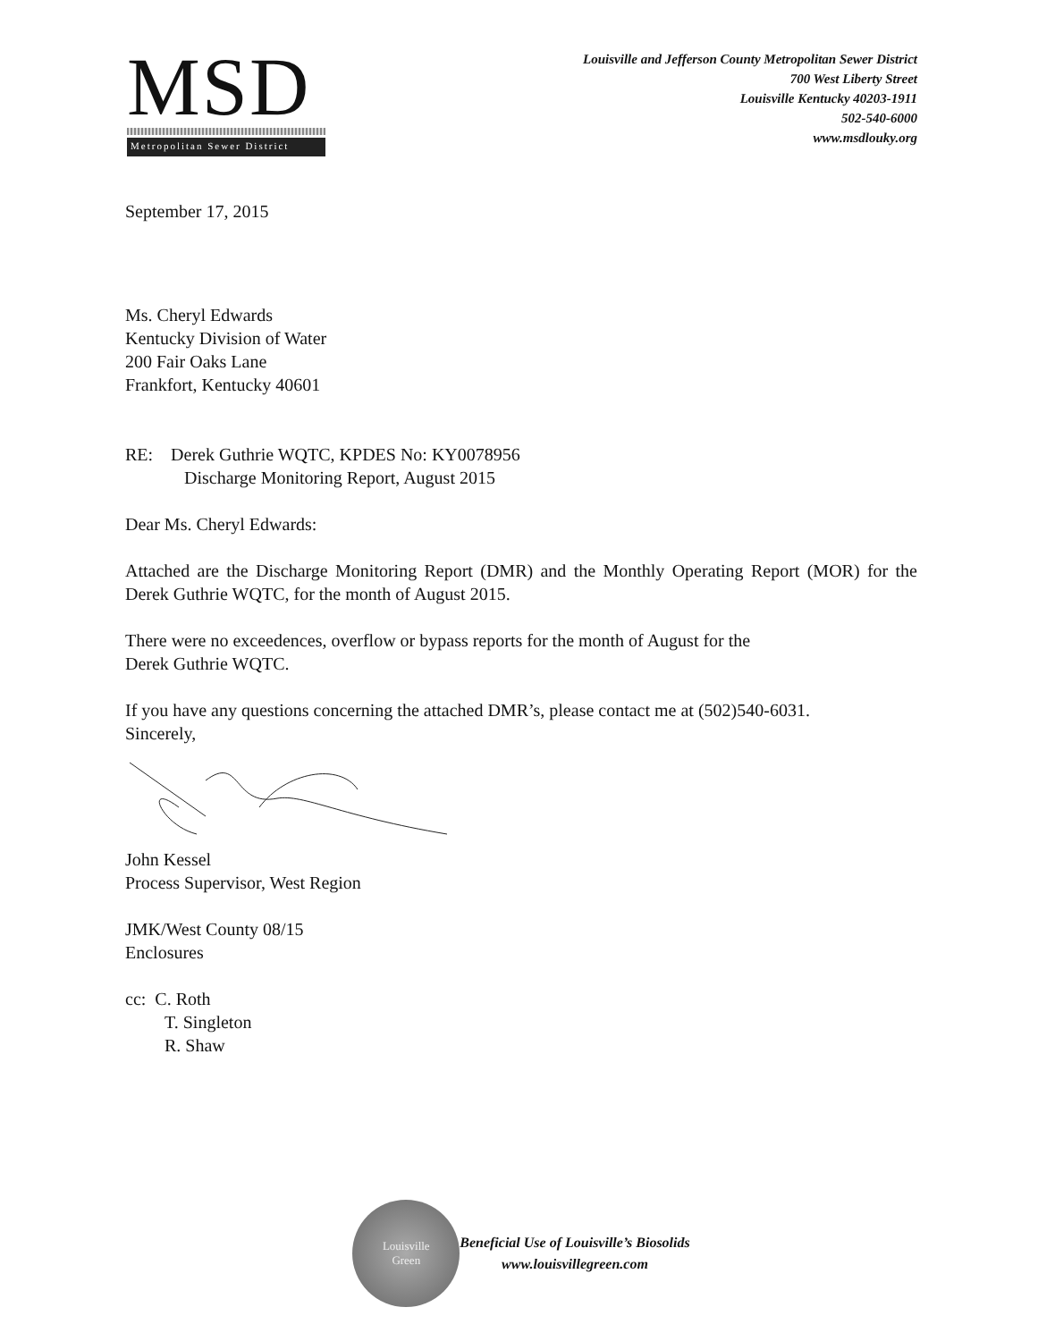MSD
Metropolitan Sewer District
Louisville and Jefferson County Metropolitan Sewer District
700 West Liberty Street
Louisville Kentucky 40203-1911
502-540-6000
www.msdlouky.org
September 17, 2015
Ms. Cheryl Edwards
Kentucky Division of Water
200 Fair Oaks Lane
Frankfort, Kentucky 40601
RE: Derek Guthrie WQTC, KPDES No: KY0078956
Discharge Monitoring Report, August 2015
Dear Ms. Cheryl Edwards:
Attached are the Discharge Monitoring Report (DMR) and the Monthly Operating Report (MOR) for the Derek Guthrie WQTC, for the month of August 2015.
There were no exceedences, overflow or bypass reports for the month of August for the
Derek Guthrie WQTC.
If you have any questions concerning the attached DMR’s, please contact me at (502)540-6031.
Sincerely,
John Kessel
Process Supervisor, West Region
JMK/West County 08/15
Enclosures
cc: C. Roth
T. Singleton
R. Shaw
Louisville
Green
Beneficial Use of Louisville’s Biosolids
www.louisvillegreen.com